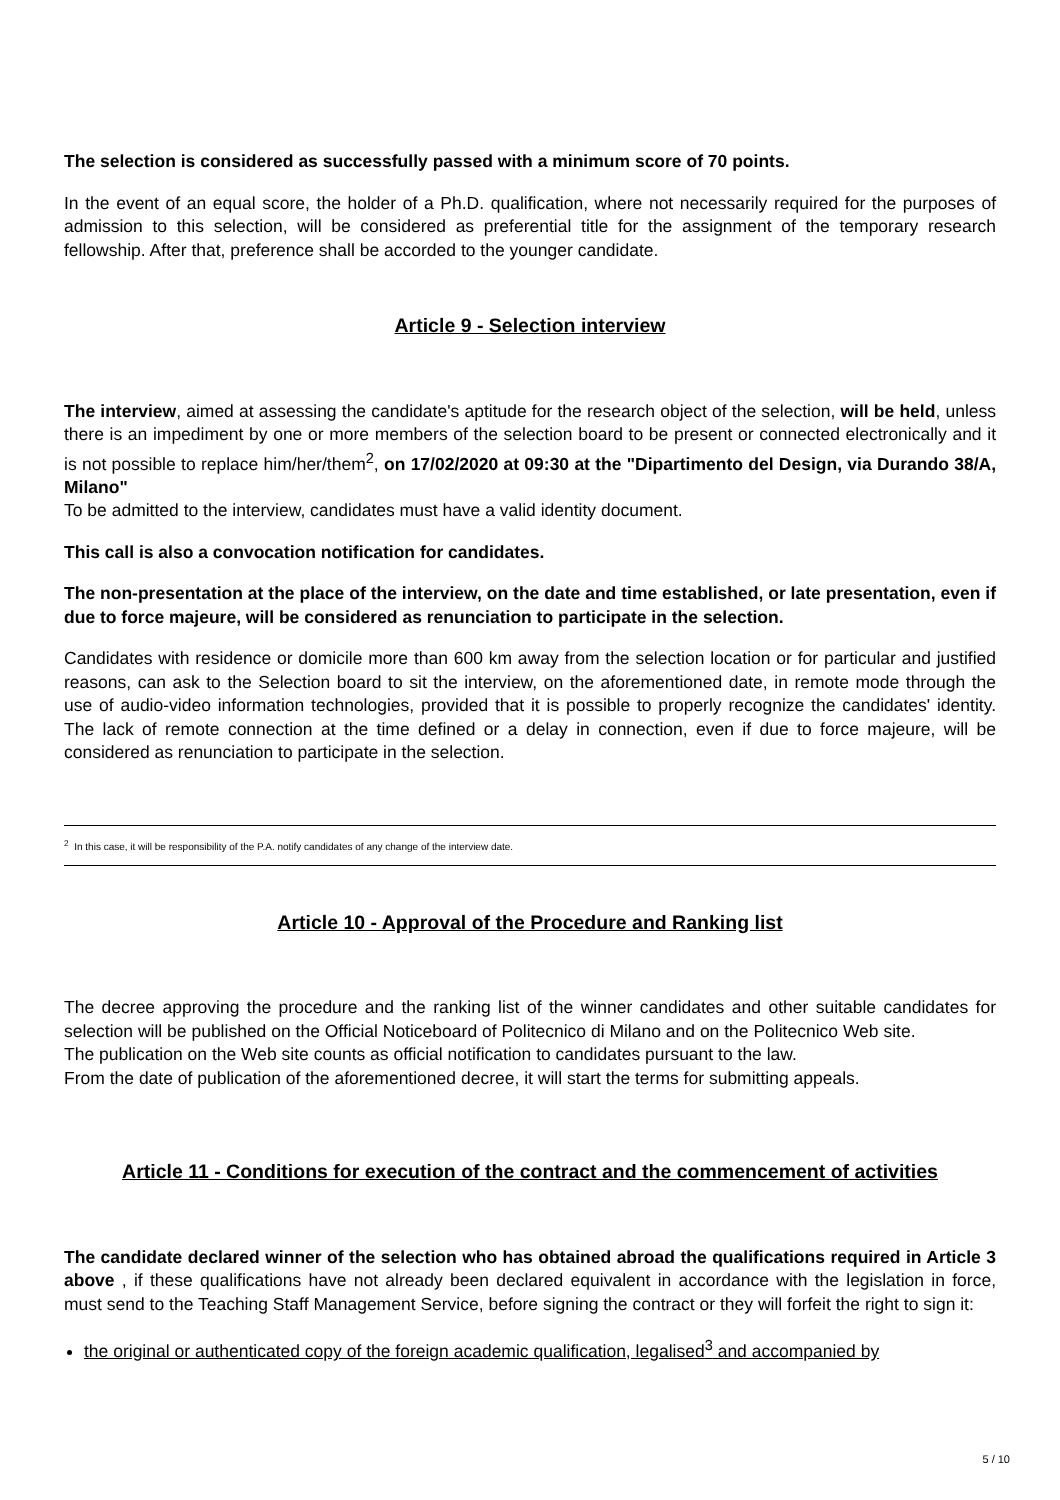The selection is considered as successfully passed with a minimum score of 70 points.
In the event of an equal score, the holder of a Ph.D. qualification, where not necessarily required for the purposes of admission to this selection, will be considered as preferential title for the assignment of the temporary research fellowship. After that, preference shall be accorded to the younger candidate.
Article 9 - Selection interview
The interview, aimed at assessing the candidate's aptitude for the research object of the selection, will be held, unless there is an impediment by one or more members of the selection board to be present or connected electronically and it is not possible to replace him/her/them<sup>2</sup>, on 17/02/2020 at 09:30 at the "Dipartimento del Design, via Durando 38/A, Milano"
To be admitted to the interview, candidates must have a valid identity document.
This call is also a convocation notification for candidates.
The non-presentation at the place of the interview, on the date and time established, or late presentation, even if due to force majeure, will be considered as renunciation to participate in the selection.
Candidates with residence or domicile more than 600 km away from the selection location or for particular and justified reasons, can ask to the Selection board to sit the interview, on the aforementioned date, in remote mode through the use of audio-video information technologies, provided that it is possible to properly recognize the candidates' identity. The lack of remote connection at the time defined or a delay in connection, even if due to force majeure, will be considered as renunciation to participate in the selection.
<sup>2</sup> In this case, it will be responsibility of the P.A. notify candidates of any change of the interview date.
Article 10 - Approval of the Procedure and Ranking list
The decree approving the procedure and the ranking list of the winner candidates and other suitable candidates for selection will be published on the Official Noticeboard of Politecnico di Milano and on the Politecnico Web site.
The publication on the Web site counts as official notification to candidates pursuant to the law.
From the date of publication of the aforementioned decree, it will start the terms for submitting appeals.
Article 11 - Conditions for execution of the contract and the commencement of activities
The candidate declared winner of the selection who has obtained abroad the qualifications required in Article 3 above , if these qualifications have not already been declared equivalent in accordance with the legislation in force, must send to the Teaching Staff Management Service, before signing the contract or they will forfeit the right to sign it:
the original or authenticated copy of the foreign academic qualification, legalised<sup>3</sup> and accompanied by
5 / 10